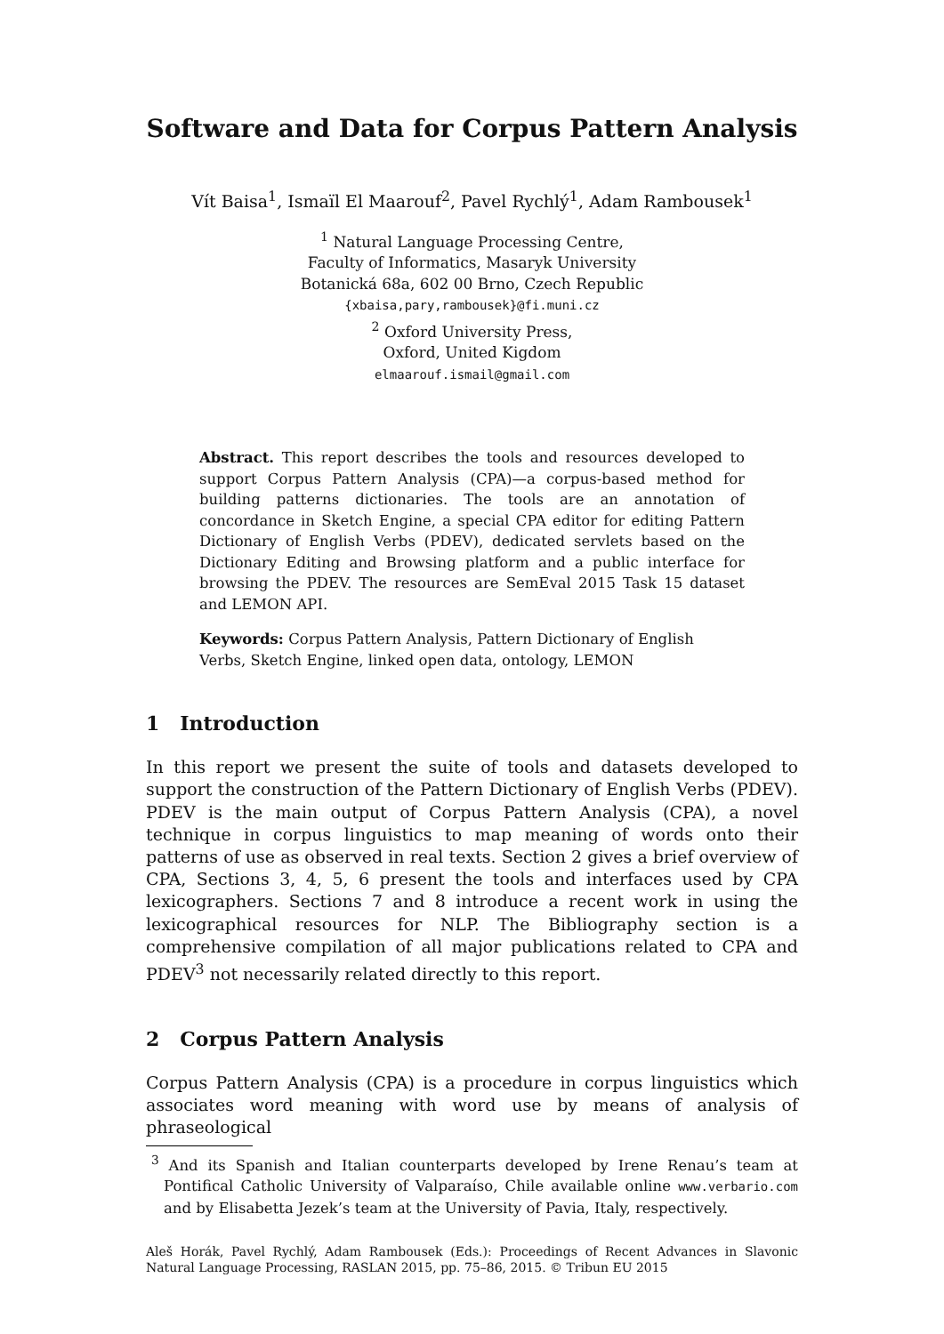Software and Data for Corpus Pattern Analysis
Vít Baisa<sup>1</sup>, Ismaïl El Maarouf<sup>2</sup>, Pavel Rychlý<sup>1</sup>, Adam Rambousek<sup>1</sup>
<sup>1</sup> Natural Language Processing Centre,
Faculty of Informatics, Masaryk University
Botanická 68a, 602 00 Brno, Czech Republic
{xbaisa,pary,rambousek}@fi.muni.cz
<sup>2</sup> Oxford University Press,
Oxford, United Kigdom
elmaarouf.ismail@gmail.com
Abstract. This report describes the tools and resources developed to support Corpus Pattern Analysis (CPA)—a corpus-based method for building patterns dictionaries. The tools are an annotation of concordance in Sketch Engine, a special CPA editor for editing Pattern Dictionary of English Verbs (PDEV), dedicated servlets based on the Dictionary Editing and Browsing platform and a public interface for browsing the PDEV. The resources are SemEval 2015 Task 15 dataset and LEMON API.
Keywords: Corpus Pattern Analysis, Pattern Dictionary of English Verbs, Sketch Engine, linked open data, ontology, LEMON
1 Introduction
In this report we present the suite of tools and datasets developed to support the construction of the Pattern Dictionary of English Verbs (PDEV). PDEV is the main output of Corpus Pattern Analysis (CPA), a novel technique in corpus linguistics to map meaning of words onto their patterns of use as observed in real texts. Section 2 gives a brief overview of CPA, Sections 3, 4, 5, 6 present the tools and interfaces used by CPA lexicographers. Sections 7 and 8 introduce a recent work in using the lexicographical resources for NLP. The Bibliography section is a comprehensive compilation of all major publications related to CPA and PDEV<sup>3</sup> not necessarily related directly to this report.
2 Corpus Pattern Analysis
Corpus Pattern Analysis (CPA) is a procedure in corpus linguistics which associates word meaning with word use by means of analysis of phraseological
<sup>3</sup> And its Spanish and Italian counterparts developed by Irene Renau’s team at Pontifical Catholic University of Valparaíso, Chile available online www.verbario.com and by Elisabetta Jezek’s team at the University of Pavia, Italy, respectively.
Aleš Horák, Pavel Rychlý, Adam Rambousek (Eds.): Proceedings of Recent Advances in Slavonic Natural Language Processing, RASLAN 2015, pp. 75–86, 2015. © Tribun EU 2015